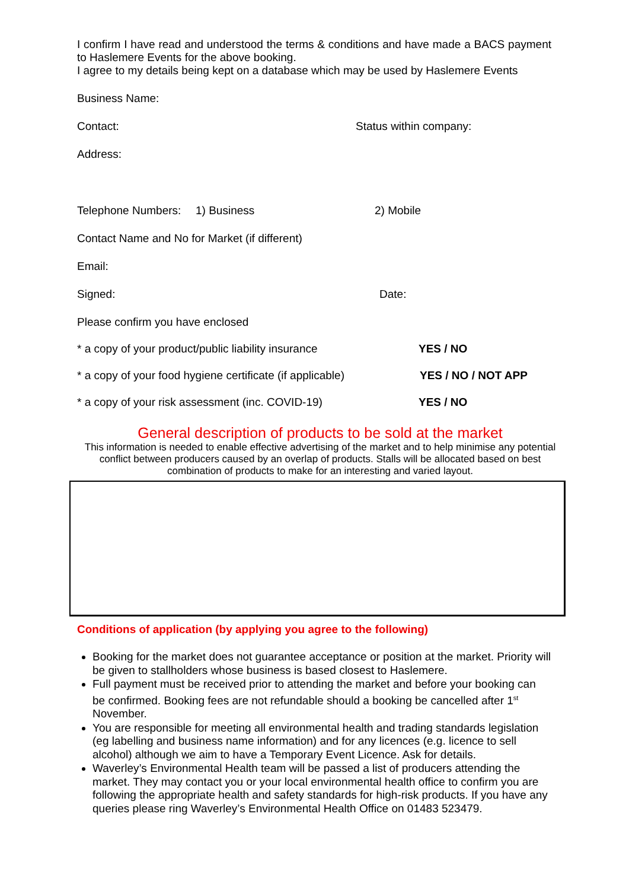I confirm I have read and understood the terms & conditions and have made a BACS payment to Haslemere Events for the above booking.
I agree to my details being kept on a database which may be used by Haslemere Events
Business Name:
Contact: Status within company:
Address:
Telephone Numbers: 1) Business 2) Mobile
Contact Name and No for Market (if different)
Email:
Signed: Date:
Please confirm you have enclosed
* a copy of your product/public liability insurance YES / NO
* a copy of your food hygiene certificate (if applicable) YES / NO / NOT APP
* a copy of your risk assessment (inc. COVID-19) YES / NO
General description of products to be sold at the market
This information is needed to enable effective advertising of the market and to help minimise any potential conflict between producers caused by an overlap of products. Stalls will be allocated based on best combination of products to make for an interesting and varied layout.
Conditions of application (by applying you agree to the following)
Booking for the market does not guarantee acceptance or position at the market. Priority will be given to stallholders whose business is based closest to Haslemere.
Full payment must be received prior to attending the market and before your booking can be confirmed. Booking fees are not refundable should a booking be cancelled after 1<sup>st</sup> November.
You are responsible for meeting all environmental health and trading standards legislation (eg labelling and business name information) and for any licences (e.g. licence to sell alcohol) although we aim to have a Temporary Event Licence. Ask for details.
Waverley’s Environmental Health team will be passed a list of producers attending the market. They may contact you or your local environmental health office to confirm you are following the appropriate health and safety standards for high-risk products. If you have any queries please ring Waverley’s Environmental Health Office on 01483 523479.